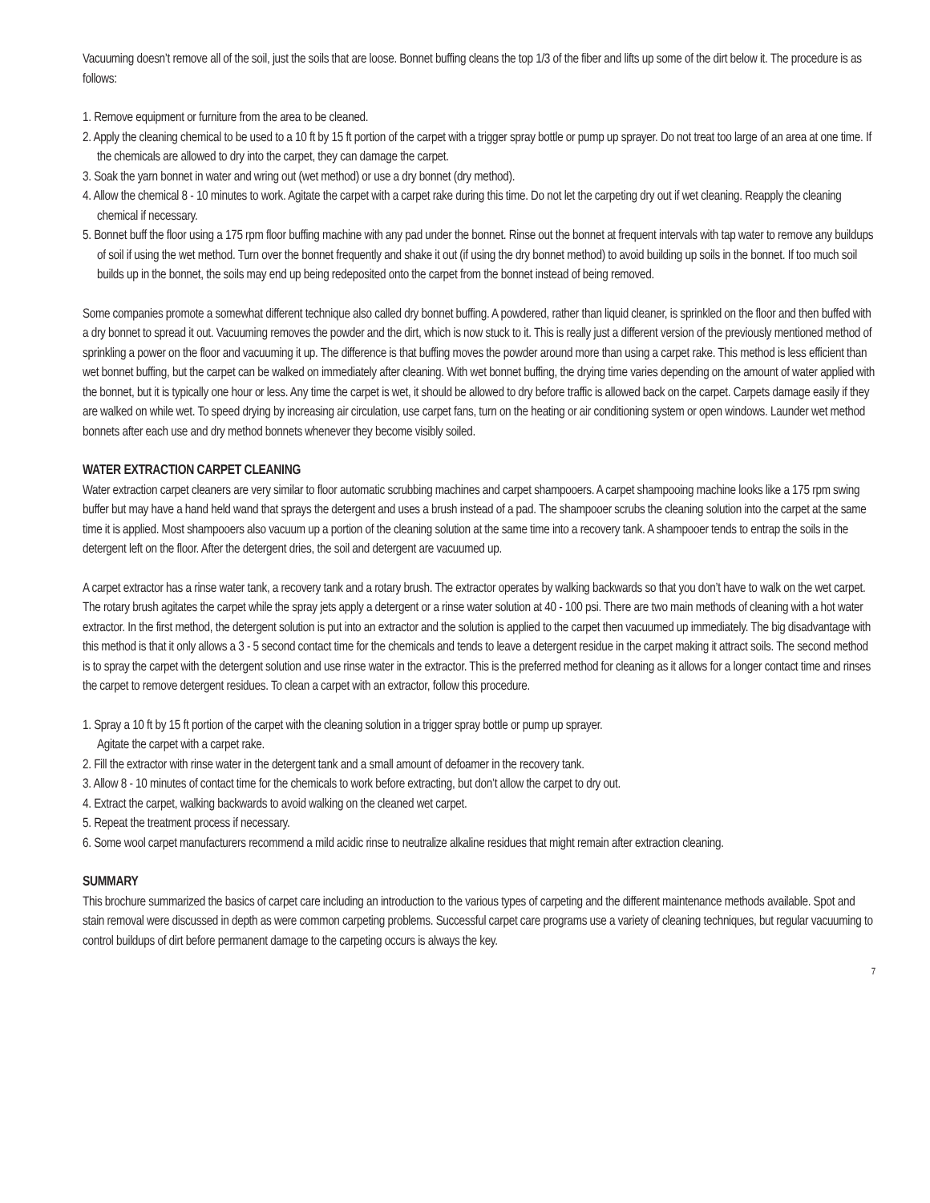Vacuuming doesn’t remove all of the soil, just the soils that are loose. Bonnet buffing cleans the top 1/3 of the fiber and lifts up some of the dirt below it. The procedure is as follows:
1. Remove equipment or furniture from the area to be cleaned.
2. Apply the cleaning chemical to be used to a 10 ft by 15 ft portion of the carpet with a trigger spray bottle or pump up sprayer. Do not treat too large of an area at one time. If the chemicals are allowed to dry into the carpet, they can damage the carpet.
3. Soak the yarn bonnet in water and wring out (wet method) or use a dry bonnet (dry method).
4. Allow the chemical 8 - 10 minutes to work. Agitate the carpet with a carpet rake during this time. Do not let the carpeting dry out if wet cleaning. Reapply the cleaning chemical if necessary.
5. Bonnet buff the floor using a 175 rpm floor buffing machine with any pad under the bonnet. Rinse out the bonnet at frequent intervals with tap water to remove any buildups of soil if using the wet method. Turn over the bonnet frequently and shake it out (if using the dry bonnet method) to avoid building up soils in the bonnet. If too much soil builds up in the bonnet, the soils may end up being redeposited onto the carpet from the bonnet instead of being removed.
Some companies promote a somewhat different technique also called dry bonnet buffing. A powdered, rather than liquid cleaner, is sprinkled on the floor and then buffed with a dry bonnet to spread it out. Vacuuming removes the powder and the dirt, which is now stuck to it. This is really just a different version of the previously mentioned method of sprinkling a power on the floor and vacuuming it up. The difference is that buffing moves the powder around more than using a carpet rake. This method is less efficient than wet bonnet buffing, but the carpet can be walked on immediately after cleaning. With wet bonnet buffing, the drying time varies depending on the amount of water applied with the bonnet, but it is typically one hour or less. Any time the carpet is wet, it should be allowed to dry before traffic is allowed back on the carpet. Carpets damage easily if they are walked on while wet. To speed drying by increasing air circulation, use carpet fans, turn on the heating or air conditioning system or open windows. Launder wet method bonnets after each use and dry method bonnets whenever they become visibly soiled.
WATER EXTRACTION CARPET CLEANING
Water extraction carpet cleaners are very similar to floor automatic scrubbing machines and carpet shampooers. A carpet shampooing machine looks like a 175 rpm swing buffer but may have a hand held wand that sprays the detergent and uses a brush instead of a pad. The shampooer scrubs the cleaning solution into the carpet at the same time it is applied. Most shampooers also vacuum up a portion of the cleaning solution at the same time into a recovery tank. A shampooer tends to entrap the soils in the detergent left on the floor. After the detergent dries, the soil and detergent are vacuumed up.
A carpet extractor has a rinse water tank, a recovery tank and a rotary brush. The extractor operates by walking backwards so that you don’t have to walk on the wet carpet. The rotary brush agitates the carpet while the spray jets apply a detergent or a rinse water solution at 40 - 100 psi. There are two main methods of cleaning with a hot water extractor. In the first method, the detergent solution is put into an extractor and the solution is applied to the carpet then vacuumed up immediately. The big disadvantage with this method is that it only allows a 3 - 5 second contact time for the chemicals and tends to leave a detergent residue in the carpet making it attract soils. The second method is to spray the carpet with the detergent solution and use rinse water in the extractor. This is the preferred method for cleaning as it allows for a longer contact time and rinses the carpet to remove detergent residues. To clean a carpet with an extractor, follow this procedure.
1. Spray a 10 ft by 15 ft portion of the carpet with the cleaning solution in a trigger spray bottle or pump up sprayer.
Agitate the carpet with a carpet rake.
2. Fill the extractor with rinse water in the detergent tank and a small amount of defoamer in the recovery tank.
3. Allow 8 - 10 minutes of contact time for the chemicals to work before extracting, but don’t allow the carpet to dry out.
4. Extract the carpet, walking backwards to avoid walking on the cleaned wet carpet.
5. Repeat the treatment process if necessary.
6. Some wool carpet manufacturers recommend a mild acidic rinse to neutralize alkaline residues that might remain after extraction cleaning.
SUMMARY
This brochure summarized the basics of carpet care including an introduction to the various types of carpeting and the different maintenance methods available. Spot and stain removal were discussed in depth as were common carpeting problems. Successful carpet care programs use a variety of cleaning techniques, but regular vacuuming to control buildups of dirt before permanent damage to the carpeting occurs is always the key.
7